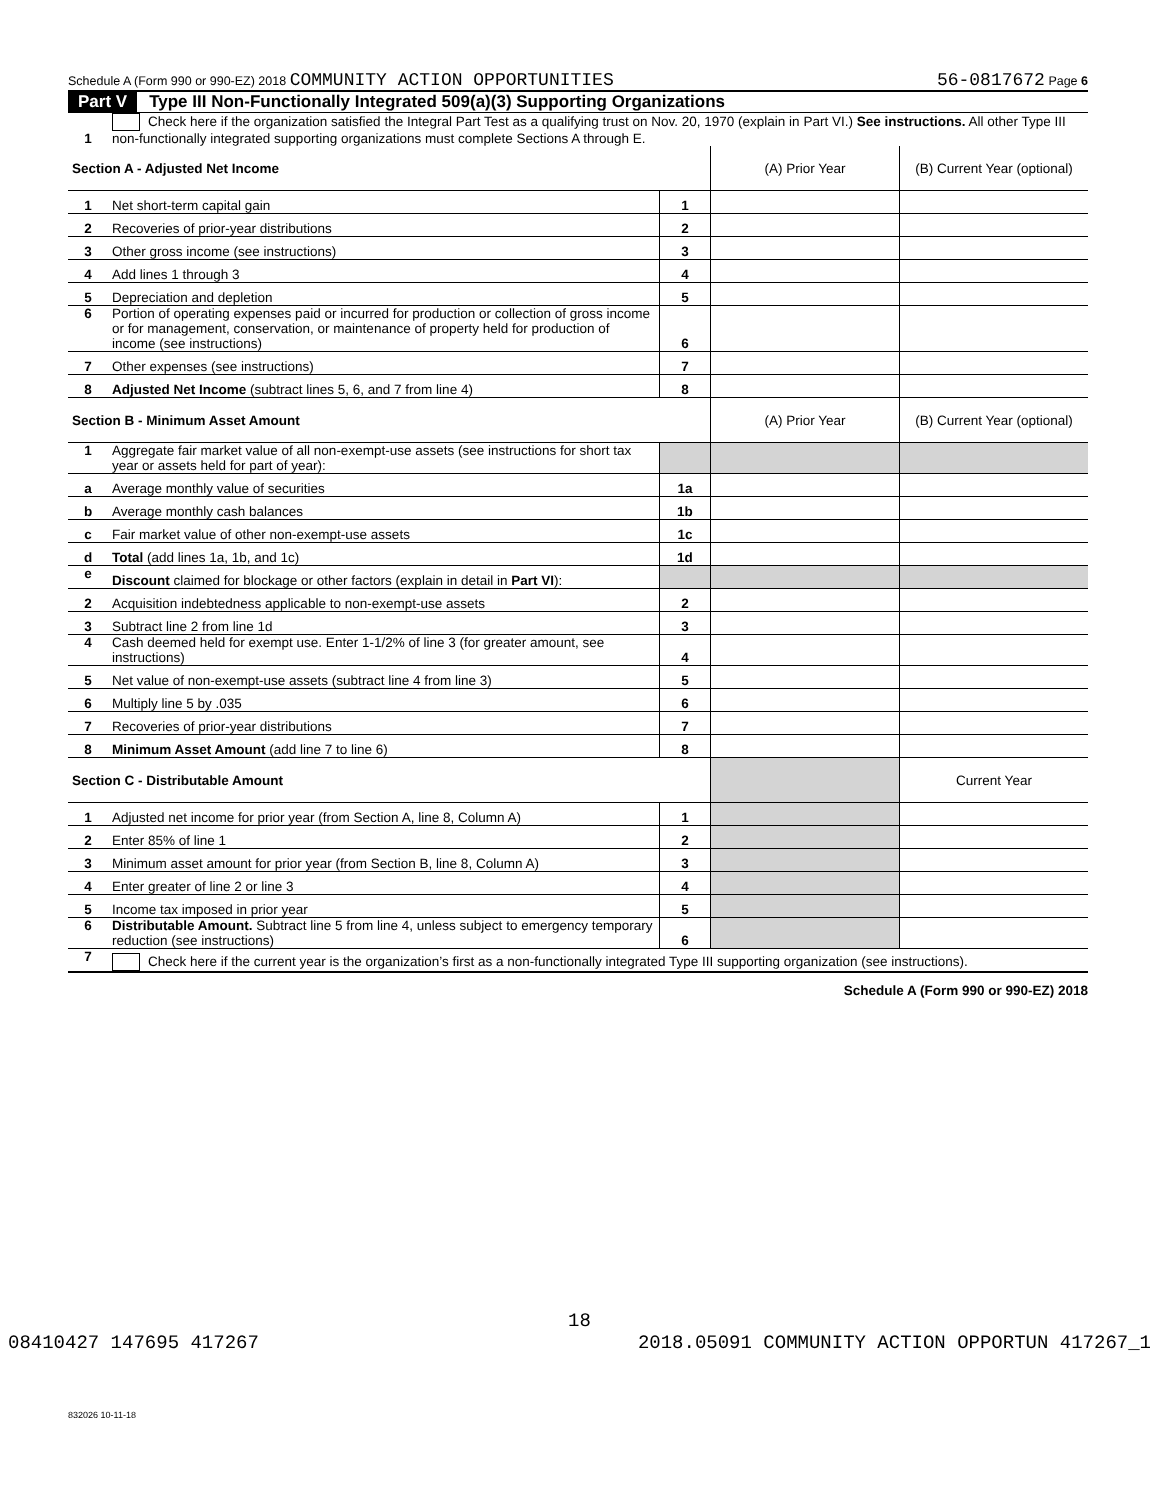Schedule A (Form 990 or 990-EZ) 2018 COMMUNITY ACTION OPPORTUNITIES 56-0817672 Page 6
Part V Type III Non-Functionally Integrated 509(a)(3) Supporting Organizations
| 1 | Check here if the organization satisfied the Integral Part Test as a qualifying trust on Nov. 20, 1970 (explain in Part VI.) See instructions. All other Type III non-functionally integrated supporting organizations must complete Sections A through E. | | | |
| Section A - Adjusted Net Income | | | (A) Prior Year | (B) Current Year (optional) |
| 1 | Net short-term capital gain | 1 | | |
| 2 | Recoveries of prior-year distributions | 2 | | |
| 3 | Other gross income (see instructions) | 3 | | |
| 4 | Add lines 1 through 3 | 4 | | |
| 5 | Depreciation and depletion | 5 | | |
| 6 | Portion of operating expenses paid or incurred for production or collection of gross income or for management, conservation, or maintenance of property held for production of income (see instructions) | 6 | | |
| 7 | Other expenses (see instructions) | 7 | | |
| 8 | Adjusted Net Income (subtract lines 5, 6, and 7 from line 4) | 8 | | |
| Section B - Minimum Asset Amount | | | (A) Prior Year | (B) Current Year (optional) |
| 1 | Aggregate fair market value of all non-exempt-use assets (see instructions for short tax year or assets held for part of year): | | | |
| a | Average monthly value of securities | 1a | | |
| b | Average monthly cash balances | 1b | | |
| c | Fair market value of other non-exempt-use assets | 1c | | |
| d | Total (add lines 1a, 1b, and 1c) | 1d | | |
| e | Discount claimed for blockage or other factors (explain in detail in Part VI ): | | | |
| 2 | Acquisition indebtedness applicable to non-exempt-use assets | 2 | | |
| 3 | Subtract line 2 from line 1d | 3 | | |
| 4 | Cash deemed held for exempt use. Enter 1-1/2% of line 3 (for greater amount, see instructions) | 4 | | |
| 5 | Net value of non-exempt-use assets (subtract line 4 from line 3) | 5 | | |
| 6 | Multiply line 5 by .035 | 6 | | |
| 7 | Recoveries of prior-year distributions | 7 | | |
| 8 | Minimum Asset Amount (add line 7 to line 6) | 8 | | |
| Section C - Distributable Amount | | | | Current Year |
| 1 | Adjusted net income for prior year (from Section A, line 8, Column A) | 1 | | |
| 2 | Enter 85% of line 1 | 2 | | |
| 3 | Minimum asset amount for prior year (from Section B, line 8, Column A) | 3 | | |
| 4 | Enter greater of line 2 or line 3 | 4 | | |
| 5 | Income tax imposed in prior year | 5 | | |
| 6 | Distributable Amount. Subtract line 5 from line 4, unless subject to emergency temporary reduction (see instructions) | 6 | | |
| 7 | Check here if the current year is the organization’s first as a non-functionally integrated Type III supporting organization (see instructions). | | | |
Schedule A (Form 990 or 990-EZ) 2018
832026 10-11-18
18
08410427 147695 417267 2018.05091 COMMUNITY ACTION OPPORTUN 417267_1